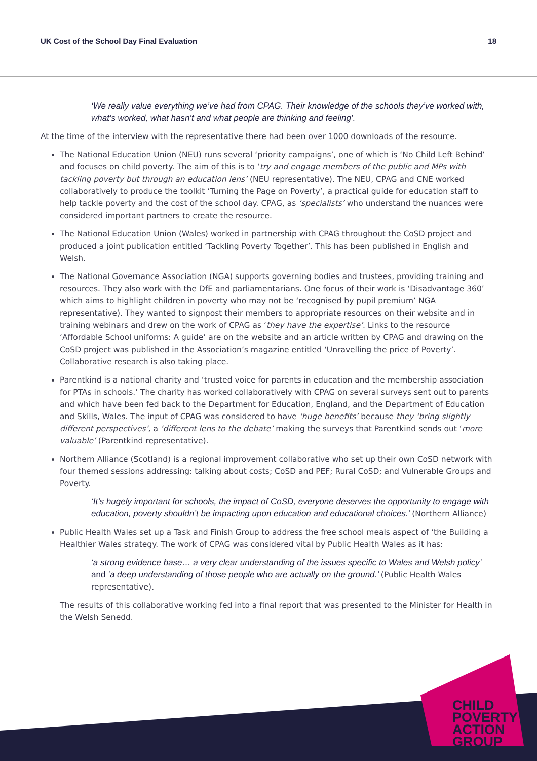UK Cost of the School Day Final Evaluation 18
‘We really value everything we’ve had from CPAG. Their knowledge of the schools they’ve worked with, what’s worked, what hasn’t and what people are thinking and feeling’.
At the time of the interview with the representative there had been over 1000 downloads of the resource.
The National Education Union (NEU) runs several ‘priority campaigns’, one of which is ‘No Child Left Behind’ and focuses on child poverty. The aim of this is to ‘try and engage members of the public and MPs with tackling poverty but through an education lens’ (NEU representative). The NEU, CPAG and CNE worked collaboratively to produce the toolkit ‘Turning the Page on Poverty’, a practical guide for education staff to help tackle poverty and the cost of the school day. CPAG, as ‘specialists’ who understand the nuances were considered important partners to create the resource.
The National Education Union (Wales) worked in partnership with CPAG throughout the CoSD project and produced a joint publication entitled ‘Tackling Poverty Together’. This has been published in English and Welsh.
The National Governance Association (NGA) supports governing bodies and trustees, providing training and resources. They also work with the DfE and parliamentarians. One focus of their work is ‘Disadvantage 360’ which aims to highlight children in poverty who may not be ‘recognised by pupil premium’ NGA representative). They wanted to signpost their members to appropriate resources on their website and in training webinars and drew on the work of CPAG as ‘they have the expertise’. Links to the resource ‘Affordable School uniforms: A guide’ are on the website and an article written by CPAG and drawing on the CoSD project was published in the Association’s magazine entitled ‘Unravelling the price of Poverty’. Collaborative research is also taking place.
Parentkind is a national charity and ‘trusted voice for parents in education and the membership association for PTAs in schools.’ The charity has worked collaboratively with CPAG on several surveys sent out to parents and which have been fed back to the Department for Education, England, and the Department of Education and Skills, Wales. The input of CPAG was considered to have ‘huge benefits’ because they ‘bring slightly different perspectives’, a ‘different lens to the debate’ making the surveys that Parentkind sends out ‘more valuable’ (Parentkind representative).
Northern Alliance (Scotland) is a regional improvement collaborative who set up their own CoSD network with four themed sessions addressing: talking about costs; CoSD and PEF; Rural CoSD; and Vulnerable Groups and Poverty.
‘It’s hugely important for schools, the impact of CoSD, everyone deserves the opportunity to engage with education, poverty shouldn’t be impacting upon education and educational choices.’ (Northern Alliance)
Public Health Wales set up a Task and Finish Group to address the free school meals aspect of ‘the Building a Healthier Wales strategy. The work of CPAG was considered vital by Public Health Wales as it has:
‘a strong evidence base… a very clear understanding of the issues specific to Wales and Welsh policy’ and ‘a deep understanding of those people who are actually on the ground.’ (Public Health Wales representative).
The results of this collaborative working fed into a final report that was presented to the Minister for Health in the Welsh Senedd.
CHILD
POVERTY
ACTION
GROUP